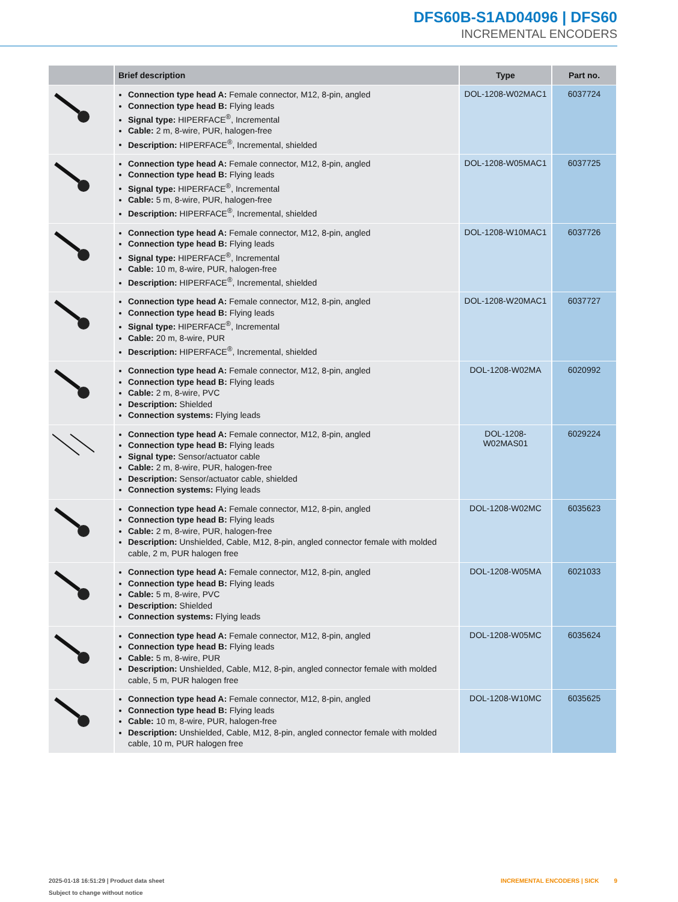DFS60B-S1AD04096 | DFS60
INCREMENTAL ENCODERS
| | Brief description | Type | Part no. |
| --- | --- | --- | --- |
| | Connection type head A: Female connector, M12, 8-pin, angled Connection type head B: Flying leads Signal type: HIPERFACE<sup>®</sup>, Incremental Cable: 2 m, 8-wire, PUR, halogen-free Description: HIPERFACE<sup>®</sup>, Incremental, shielded | DOL-1208-W02MAC1 | 6037724 |
| | Connection type head A: Female connector, M12, 8-pin, angled Connection type head B: Flying leads Signal type: HIPERFACE<sup>®</sup>, Incremental Cable: 5 m, 8-wire, PUR, halogen-free Description: HIPERFACE<sup>®</sup>, Incremental, shielded | DOL-1208-W05MAC1 | 6037725 |
| | Connection type head A: Female connector, M12, 8-pin, angled Connection type head B: Flying leads Signal type: HIPERFACE<sup>®</sup>, Incremental Cable: 10 m, 8-wire, PUR, halogen-free Description: HIPERFACE<sup>®</sup>, Incremental, shielded | DOL-1208-W10MAC1 | 6037726 |
| | Connection type head A: Female connector, M12, 8-pin, angled Connection type head B: Flying leads Signal type: HIPERFACE<sup>®</sup>, Incremental Cable: 20 m, 8-wire, PUR Description: HIPERFACE<sup>®</sup>, Incremental, shielded | DOL-1208-W20MAC1 | 6037727 |
| | Connection type head A: Female connector, M12, 8-pin, angled Connection type head B: Flying leads Cable: 2 m, 8-wire, PVC Description: Shielded Connection systems: Flying leads | DOL-1208-W02MA | 6020992 |
| | Connection type head A: Female connector, M12, 8-pin, angled Connection type head B: Flying leads Signal type: Sensor/actuator cable Cable: 2 m, 8-wire, PUR, halogen-free Description: Sensor/actuator cable, shielded Connection systems: Flying leads | DOL-1208- W02MAS01 | 6029224 |
| | Connection type head A: Female connector, M12, 8-pin, angled Connection type head B: Flying leads Cable: 2 m, 8-wire, PUR, halogen-free Description: Unshielded, Cable, M12, 8-pin, angled connector female with molded cable, 2 m, PUR halogen free | DOL-1208-W02MC | 6035623 |
| | Connection type head A: Female connector, M12, 8-pin, angled Connection type head B: Flying leads Cable: 5 m, 8-wire, PVC Description: Shielded Connection systems: Flying leads | DOL-1208-W05MA | 6021033 |
| | Connection type head A: Female connector, M12, 8-pin, angled Connection type head B: Flying leads Cable: 5 m, 8-wire, PUR Description: Unshielded, Cable, M12, 8-pin, angled connector female with molded cable, 5 m, PUR halogen free | DOL-1208-W05MC | 6035624 |
| | Connection type head A: Female connector, M12, 8-pin, angled Connection type head B: Flying leads Cable: 10 m, 8-wire, PUR, halogen-free Description: Unshielded, Cable, M12, 8-pin, angled connector female with molded cable, 10 m, PUR halogen free | DOL-1208-W10MC | 6035625 |
2025-01-18 16:51:29 | Product data sheet
Subject to change without notice
INCREMENTAL ENCODERS | SICK 9